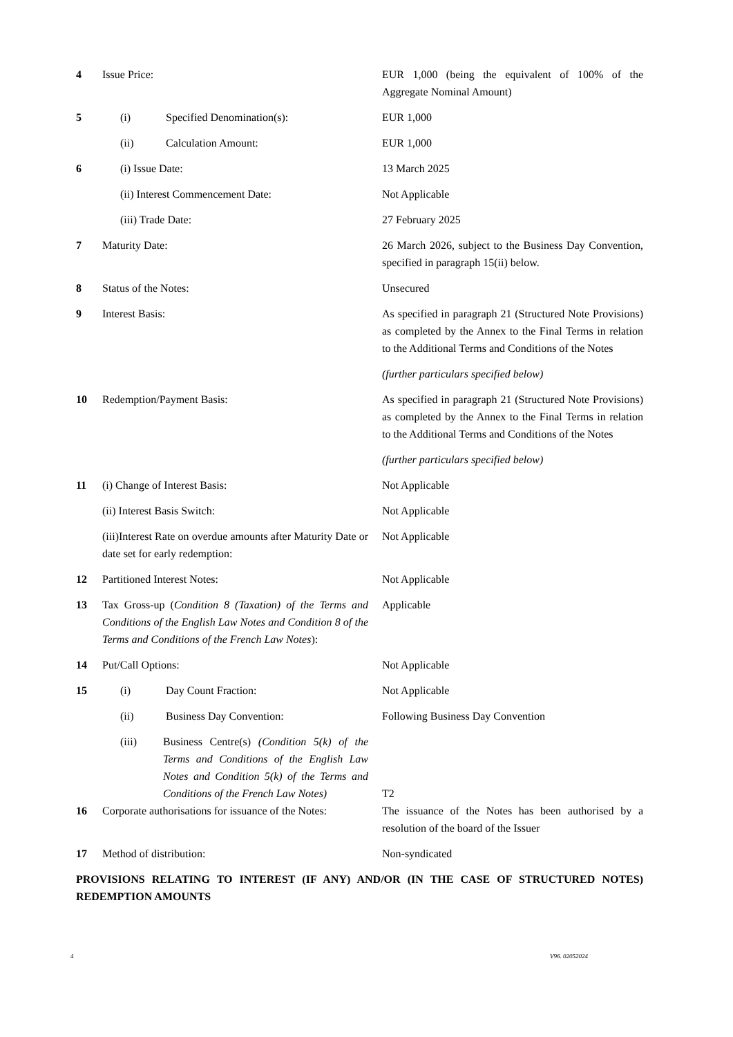| 4 | Issue Price: | EUR 1,000 (being the equivalent of 100% of the Aggregate Nominal Amount) |
| 5 | (i) Specified Denomination(s): | EUR 1,000 |
| | (ii) Calculation Amount: | EUR 1,000 |
| 6 | (i) Issue Date: | 13 March 2025 |
| | (ii) Interest Commencement Date: | Not Applicable |
| | (iii) Trade Date: | 27 February 2025 |
| 7 | Maturity Date: | 26 March 2026, subject to the Business Day Convention, specified in paragraph 15(ii) below. |
| 8 | Status of the Notes: | Unsecured |
| 9 | Interest Basis: | As specified in paragraph 21 (Structured Note Provisions) as completed by the Annex to the Final Terms in relation to the Additional Terms and Conditions of the Notes (further particulars specified below) |
| 10 | Redemption/Payment Basis: | As specified in paragraph 21 (Structured Note Provisions) as completed by the Annex to the Final Terms in relation to the Additional Terms and Conditions of the Notes (further particulars specified below) |
| 11 | (i) Change of Interest Basis: | Not Applicable |
| | (ii) Interest Basis Switch: | Not Applicable |
| | (iii)Interest Rate on overdue amounts after Maturity Date or date set for early redemption: | Not Applicable |
| 12 | Partitioned Interest Notes: | Not Applicable |
| 13 | Tax Gross-up ( Condition 8 (Taxation) of the Terms and Conditions of the English Law Notes and Condition 8 of the Terms and Conditions of the French Law Notes ): | Applicable |
| 14 | Put/Call Options: | Not Applicable |
| 15 | (i) Day Count Fraction: | Not Applicable |
| | (ii) Business Day Convention: | Following Business Day Convention |
| | (iii) Business Centre(s) (Condition 5(k) of the Terms and Conditions of the English Law Notes and Condition 5(k) of the Terms and Conditions of the French Law Notes) | T2 |
| 16 | Corporate authorisations for issuance of the Notes: | The issuance of the Notes has been authorised by a resolution of the board of the Issuer |
| 17 | Method of distribution: | Non-syndicated |
PROVISIONS RELATING TO INTEREST (IF ANY) AND/OR (IN THE CASE OF STRUCTURED NOTES) REDEMPTION AMOUNTS
4 V96. 02052024